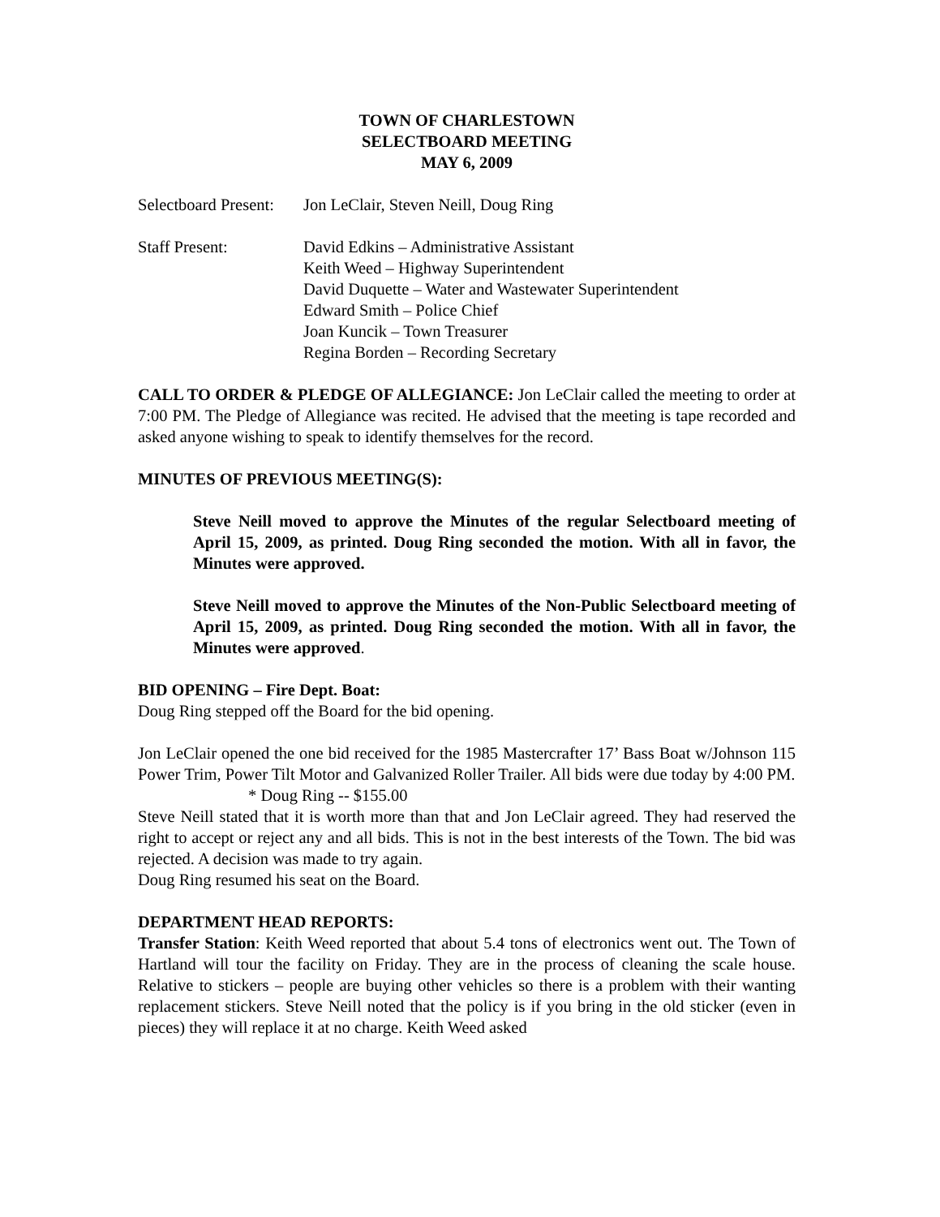TOWN OF CHARLESTOWN
SELECTBOARD MEETING
MAY 6, 2009
Selectboard Present:
Jon LeClair, Steven Neill, Doug Ring
Staff Present: David Edkins – Administrative Assistant
Keith Weed – Highway Superintendent
David Duquette – Water and Wastewater Superintendent
Edward Smith – Police Chief
Joan Kuncik – Town Treasurer
Regina Borden – Recording Secretary
CALL TO ORDER & PLEDGE OF ALLEGIANCE: Jon LeClair called the meeting to order at 7:00 PM. The Pledge of Allegiance was recited. He advised that the meeting is tape recorded and asked anyone wishing to speak to identify themselves for the record.
MINUTES OF PREVIOUS MEETING(S):
Steve Neill moved to approve the Minutes of the regular Selectboard meeting of April 15, 2009, as printed. Doug Ring seconded the motion. With all in favor, the Minutes were approved.
Steve Neill moved to approve the Minutes of the Non-Public Selectboard meeting of April 15, 2009, as printed. Doug Ring seconded the motion. With all in favor, the Minutes were approved.
BID OPENING – Fire Dept. Boat:
Doug Ring stepped off the Board for the bid opening.
Jon LeClair opened the one bid received for the 1985 Mastercrafter 17’ Bass Boat w/Johnson 115 Power Trim, Power Tilt Motor and Galvanized Roller Trailer. All bids were due today by 4:00 PM.
* Doug Ring -- $155.00
Steve Neill stated that it is worth more than that and Jon LeClair agreed. They had reserved the right to accept or reject any and all bids. This is not in the best interests of the Town. The bid was rejected. A decision was made to try again.
Doug Ring resumed his seat on the Board.
DEPARTMENT HEAD REPORTS:
Transfer Station: Keith Weed reported that about 5.4 tons of electronics went out. The Town of Hartland will tour the facility on Friday. They are in the process of cleaning the scale house. Relative to stickers – people are buying other vehicles so there is a problem with their wanting replacement stickers. Steve Neill noted that the policy is if you bring in the old sticker (even in pieces) they will replace it at no charge. Keith Weed asked